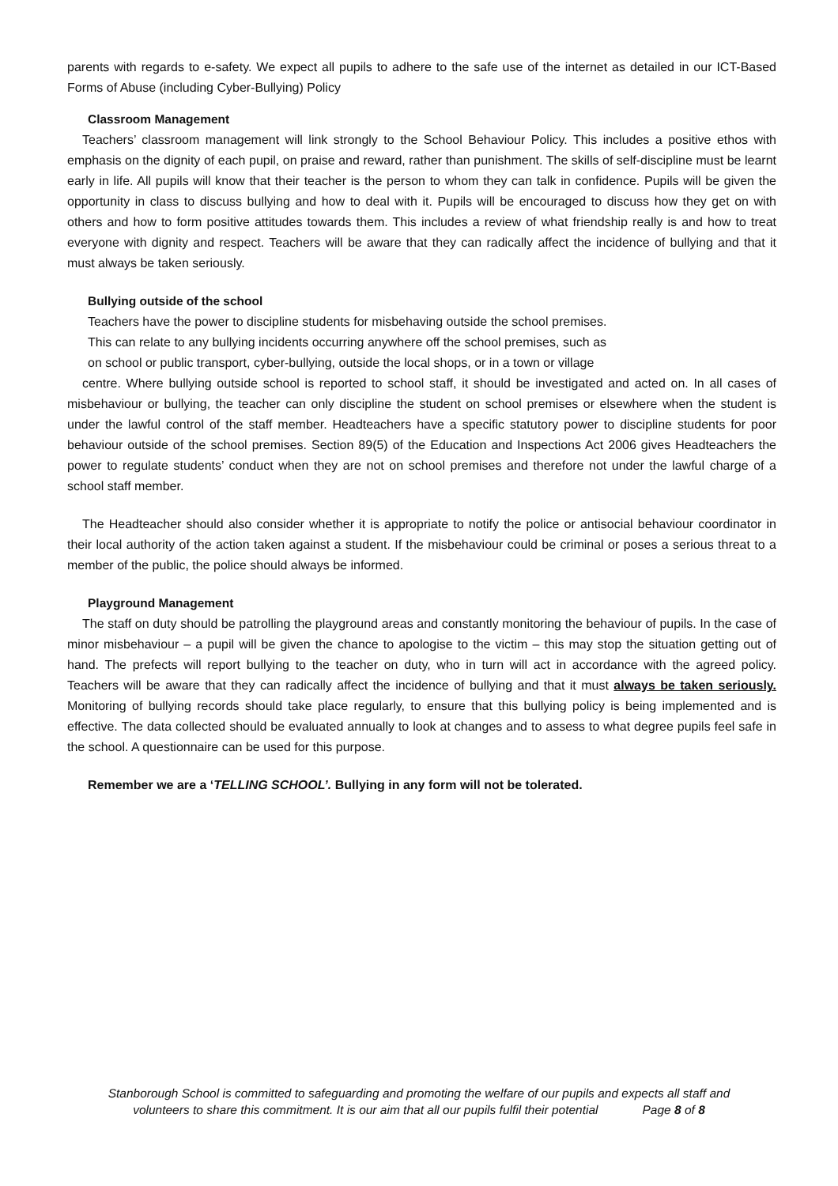parents with regards to e-safety. We expect all pupils to adhere to the safe use of the internet as detailed in our ICT-Based Forms of Abuse (including Cyber-Bullying) Policy
Classroom Management
Teachers’ classroom management will link strongly to the School Behaviour Policy. This includes a positive ethos with emphasis on the dignity of each pupil, on praise and reward, rather than punishment. The skills of self-discipline must be learnt early in life. All pupils will know that their teacher is the person to whom they can talk in confidence. Pupils will be given the opportunity in class to discuss bullying and how to deal with it. Pupils will be encouraged to discuss how they get on with others and how to form positive attitudes towards them. This includes a review of what friendship really is and how to treat everyone with dignity and respect. Teachers will be aware that they can radically affect the incidence of bullying and that it must always be taken seriously.
Bullying outside of the school
Teachers have the power to discipline students for misbehaving outside the school premises.
This can relate to any bullying incidents occurring anywhere off the school premises, such as
on school or public transport, cyber-bullying, outside the local shops, or in a town or village
centre. Where bullying outside school is reported to school staff, it should be investigated and acted on. In all cases of misbehaviour or bullying, the teacher can only discipline the student on school premises or elsewhere when the student is under the lawful control of the staff member. Headteachers have a specific statutory power to discipline students for poor behaviour outside of the school premises. Section 89(5) of the Education and Inspections Act 2006 gives Headteachers the power to regulate students’ conduct when they are not on school premises and therefore not under the lawful charge of a school staff member.
The Headteacher should also consider whether it is appropriate to notify the police or antisocial behaviour coordinator in their local authority of the action taken against a student. If the misbehaviour could be criminal or poses a serious threat to a member of the public, the police should always be informed.
Playground Management
The staff on duty should be patrolling the playground areas and constantly monitoring the behaviour of pupils. In the case of minor misbehaviour – a pupil will be given the chance to apologise to the victim – this may stop the situation getting out of hand. The prefects will report bullying to the teacher on duty, who in turn will act in accordance with the agreed policy. Teachers will be aware that they can radically affect the incidence of bullying and that it must always be taken seriously. Monitoring of bullying records should take place regularly, to ensure that this bullying policy is being implemented and is effective. The data collected should be evaluated annually to look at changes and to assess to what degree pupils feel safe in the school. A questionnaire can be used for this purpose.
Remember we are a ‘TELLING SCHOOL’. Bullying in any form will not be tolerated.
Stanborough School is committed to safeguarding and promoting the welfare of our pupils and expects all staff and
volunteers to share this commitment. It is our aim that all our pupils fulfil their potential Page 8 of 8